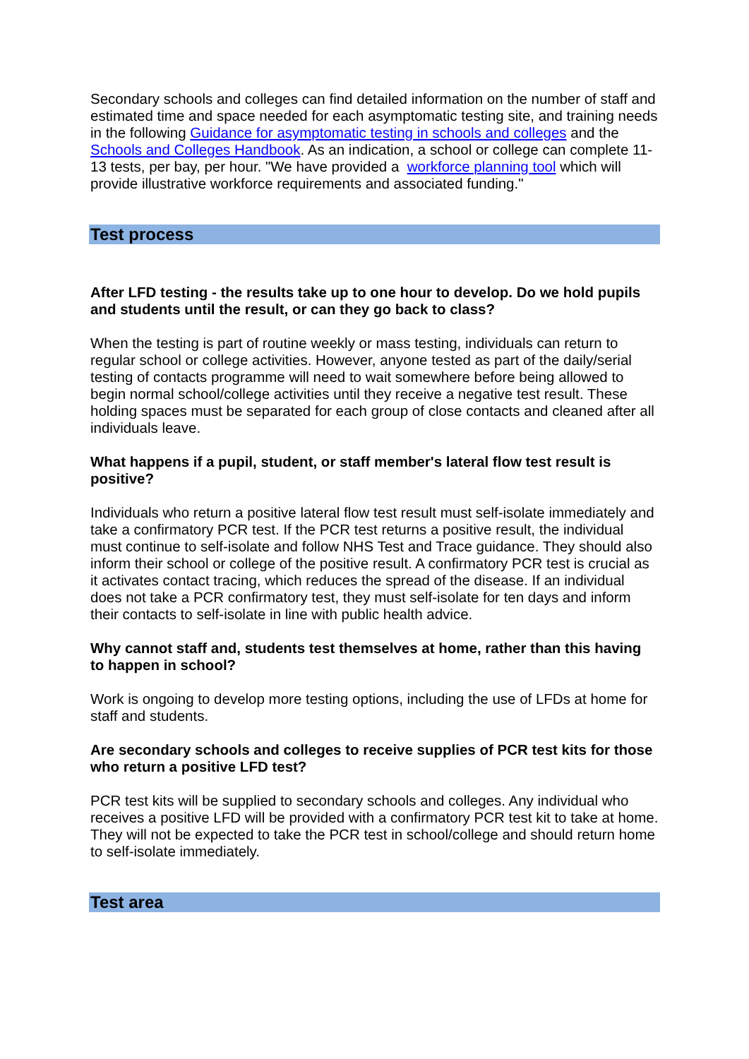Secondary schools and colleges can find detailed information on the number of staff and estimated time and space needed for each asymptomatic testing site, and training needs in the following Guidance for asymptomatic testing in schools and colleges and the Schools and Colleges Handbook. As an indication, a school or college can complete 11-13 tests, per bay, per hour. "We have provided a workforce planning tool which will provide illustrative workforce requirements and associated funding."
Test process
After LFD testing - the results take up to one hour to develop. Do we hold pupils and students until the result, or can they go back to class?
When the testing is part of routine weekly or mass testing, individuals can return to regular school or college activities. However, anyone tested as part of the daily/serial testing of contacts programme will need to wait somewhere before being allowed to begin normal school/college activities until they receive a negative test result. These holding spaces must be separated for each group of close contacts and cleaned after all individuals leave.
What happens if a pupil, student, or staff member's lateral flow test result is positive?
Individuals who return a positive lateral flow test result must self-isolate immediately and take a confirmatory PCR test. If the PCR test returns a positive result, the individual must continue to self-isolate and follow NHS Test and Trace guidance. They should also inform their school or college of the positive result. A confirmatory PCR test is crucial as it activates contact tracing, which reduces the spread of the disease. If an individual does not take a PCR confirmatory test, they must self-isolate for ten days and inform their contacts to self-isolate in line with public health advice.
Why cannot staff and, students test themselves at home, rather than this having to happen in school?
Work is ongoing to develop more testing options, including the use of LFDs at home for staff and students.
Are secondary schools and colleges to receive supplies of PCR test kits for those who return a positive LFD test?
PCR test kits will be supplied to secondary schools and colleges. Any individual who receives a positive LFD will be provided with a confirmatory PCR test kit to take at home. They will not be expected to take the PCR test in school/college and should return home to self-isolate immediately.
Test area